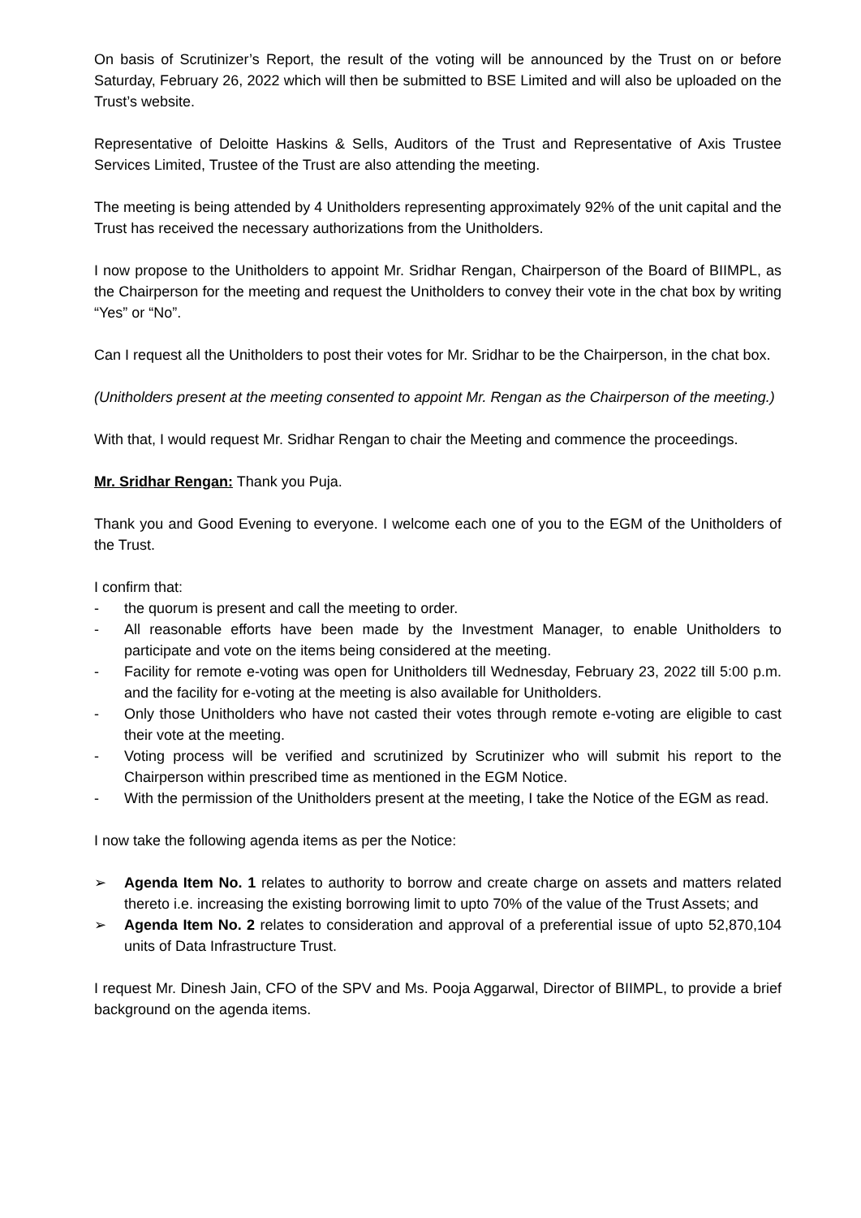On basis of Scrutinizer’s Report, the result of the voting will be announced by the Trust on or before Saturday, February 26, 2022 which will then be submitted to BSE Limited and will also be uploaded on the Trust’s website.
Representative of Deloitte Haskins & Sells, Auditors of the Trust and Representative of Axis Trustee Services Limited, Trustee of the Trust are also attending the meeting.
The meeting is being attended by 4 Unitholders representing approximately 92% of the unit capital and the Trust has received the necessary authorizations from the Unitholders.
I now propose to the Unitholders to appoint Mr. Sridhar Rengan, Chairperson of the Board of BIIMPL, as the Chairperson for the meeting and request the Unitholders to convey their vote in the chat box by writing “Yes” or “No”.
Can I request all the Unitholders to post their votes for Mr. Sridhar to be the Chairperson, in the chat box.
(Unitholders present at the meeting consented to appoint Mr. Rengan as the Chairperson of the meeting.)
With that, I would request Mr. Sridhar Rengan to chair the Meeting and commence the proceedings.
Mr. Sridhar Rengan: Thank you Puja.
Thank you and Good Evening to everyone. I welcome each one of you to the EGM of the Unitholders of the Trust.
I confirm that:
- the quorum is present and call the meeting to order.
- All reasonable efforts have been made by the Investment Manager, to enable Unitholders to participate and vote on the items being considered at the meeting.
- Facility for remote e-voting was open for Unitholders till Wednesday, February 23, 2022 till 5:00 p.m. and the facility for e-voting at the meeting is also available for Unitholders.
- Only those Unitholders who have not casted their votes through remote e-voting are eligible to cast their vote at the meeting.
- Voting process will be verified and scrutinized by Scrutinizer who will submit his report to the Chairperson within prescribed time as mentioned in the EGM Notice.
- With the permission of the Unitholders present at the meeting, I take the Notice of the EGM as read.
I now take the following agenda items as per the Notice:
➢ Agenda Item No. 1 relates to authority to borrow and create charge on assets and matters related thereto i.e. increasing the existing borrowing limit to upto 70% of the value of the Trust Assets; and
➢ Agenda Item No. 2 relates to consideration and approval of a preferential issue of upto 52,870,104 units of Data Infrastructure Trust.
I request Mr. Dinesh Jain, CFO of the SPV and Ms. Pooja Aggarwal, Director of BIIMPL, to provide a brief background on the agenda items.